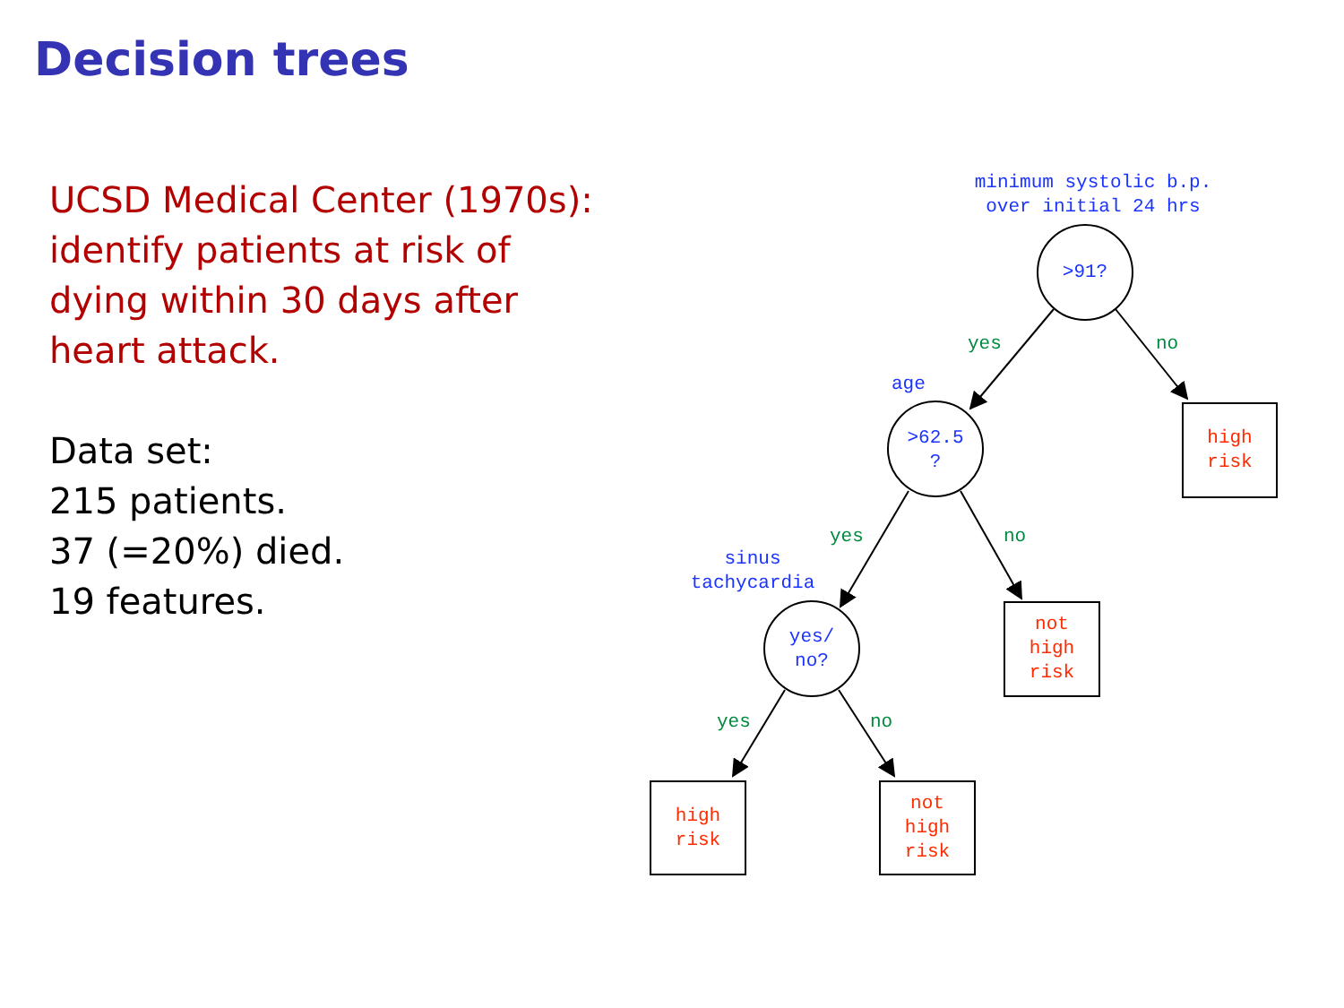Decision trees
UCSD Medical Center (1970s):
identify patients at risk of
dying within 30 days after
heart attack.
Data set:
215 patients.
37 (=20%) died.
19 features.
minimum systolic b.p.
over initial 24 hrs
>91?
yes no
age
>62.5
?
high
risk
yes no
sinus
tachycardia
yes/
no?
not
high
risk
yes no
high
risk
not
high
risk